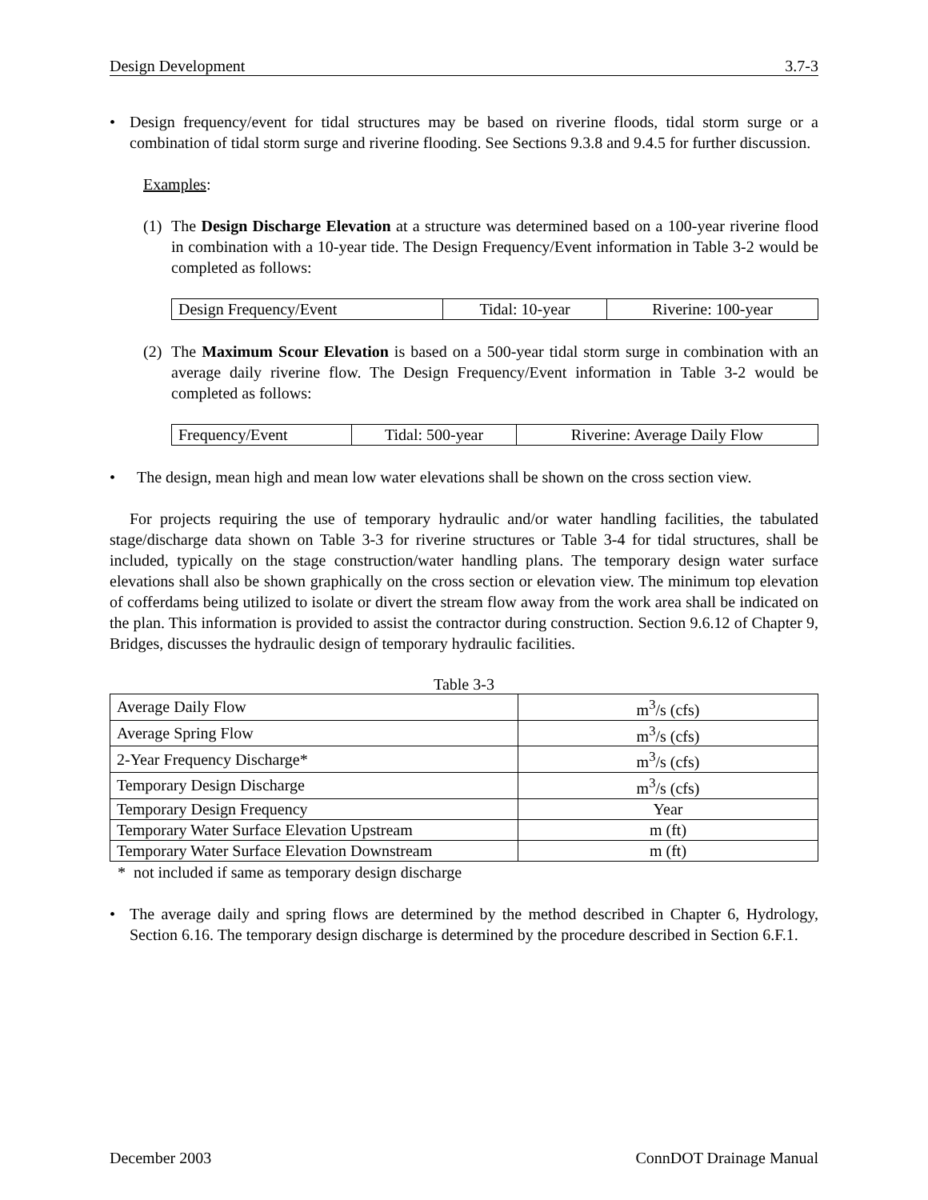Design Development 3.7-3
• Design frequency/event for tidal structures may be based on riverine floods, tidal storm surge or a combination of tidal storm surge and riverine flooding. See Sections 9.3.8 and 9.4.5 for further discussion.
Examples:
(1)
The Design Discharge Elevation at a structure was determined based on a 100-year riverine flood in combination with a 10-year tide. The Design Frequency/Event information in Table 3-2 would be completed as follows:
| Design Frequency/Event | Tidal: 10-year | Riverine: 100-year |
(2)
The Maximum Scour Elevation is based on a 500-year tidal storm surge in combination with an average daily riverine flow. The Design Frequency/Event information in Table 3-2 would be completed as follows:
| Frequency/Event | Tidal: 500-year | Riverine: Average Daily Flow |
• The design, mean high and mean low water elevations shall be shown on the cross section view.
For projects requiring the use of temporary hydraulic and/or water handling facilities, the tabulated stage/discharge data shown on Table 3-3 for riverine structures or Table 3-4 for tidal structures, shall be included, typically on the stage construction/water handling plans. The temporary design water surface elevations shall also be shown graphically on the cross section or elevation view. The minimum top elevation of cofferdams being utilized to isolate or divert the stream flow away from the work area shall be indicated on the plan. This information is provided to assist the contractor during construction. Section 9.6.12 of Chapter 9, Bridges, discusses the hydraulic design of temporary hydraulic facilities.
Table 3-3
| Average Daily Flow | m<sup>3</sup>/s (cfs) |
| Average Spring Flow | m<sup>3</sup>/s (cfs) |
| 2-Year Frequency Discharge* | m<sup>3</sup>/s (cfs) |
| Temporary Design Discharge | m<sup>3</sup>/s (cfs) |
| Temporary Design Frequency | Year |
| Temporary Water Surface Elevation Upstream | m (ft) |
| Temporary Water Surface Elevation Downstream | m (ft) |
* not included if same as temporary design discharge
• The average daily and spring flows are determined by the method described in Chapter 6, Hydrology, Section 6.16. The temporary design discharge is determined by the procedure described in Section 6.F.1.
December 2003 ConnDOT Drainage Manual